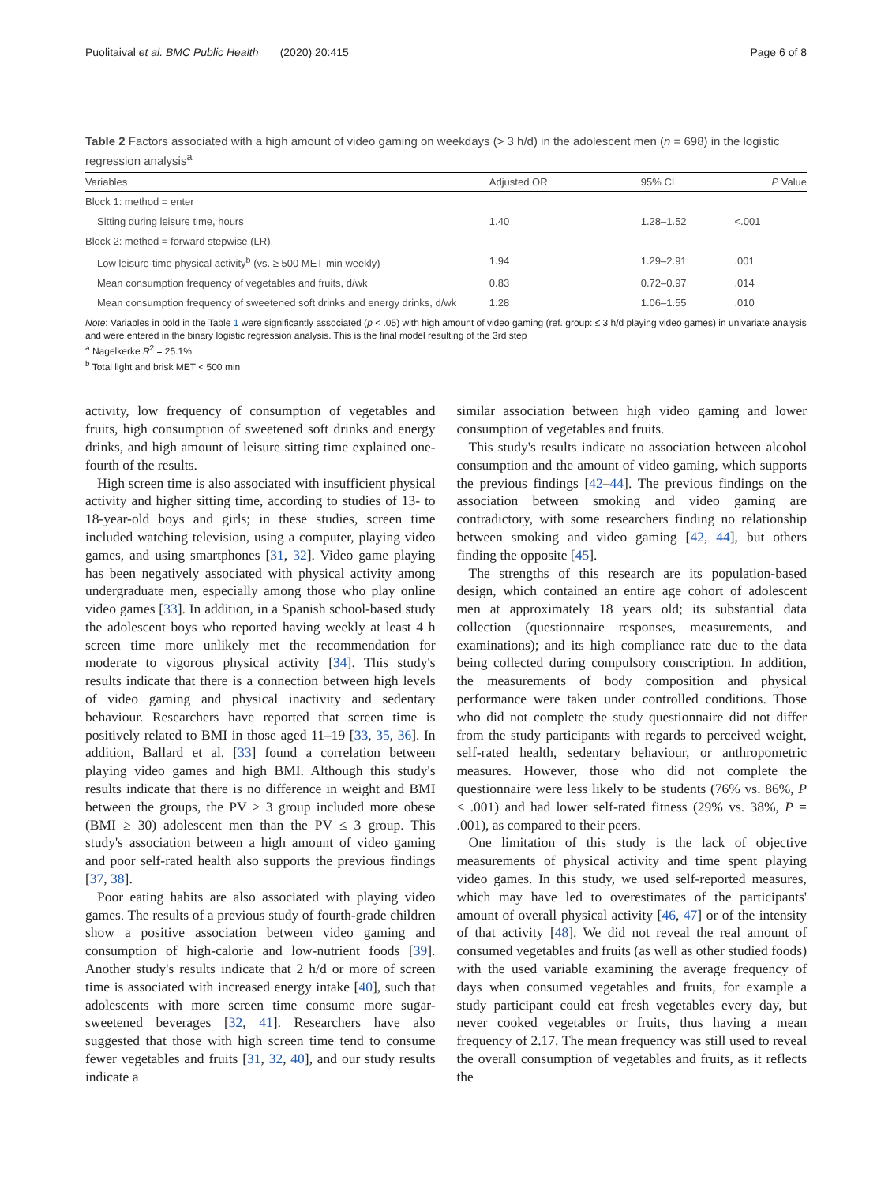Puolitaival et al. BMC Public Health (2020) 20:415 Page 6 of 8
Table 2 Factors associated with a high amount of video gaming on weekdays (> 3 h/d) in the adolescent men (n = 698) in the logistic regression analysis<sup>a</sup>
| Variables | Adjusted OR | 95% CI | P Value |
| --- | --- | --- | --- |
| Block 1: method = enter | | | |
| Sitting during leisure time, hours | 1.40 | 1.28–1.52 | <.001 |
| Block 2: method = forward stepwise (LR) | | | |
| Low leisure-time physical activity<sup>b</sup> (vs. ≥ 500 MET-min weekly) | 1.94 | 1.29–2.91 | .001 |
| Mean consumption frequency of vegetables and fruits, d/wk | 0.83 | 0.72–0.97 | .014 |
| Mean consumption frequency of sweetened soft drinks and energy drinks, d/wk | 1.28 | 1.06–1.55 | .010 |
Note: Variables in bold in the Table 1 were significantly associated (p < .05) with high amount of video gaming (ref. group: ≤ 3 h/d playing video games) in univariate analysis and were entered in the binary logistic regression analysis. This is the final model resulting of the 3rd step
<sup>a</sup> Nagelkerke R<sup>2</sup> = 25.1%
<sup>b</sup> Total light and brisk MET < 500 min
activity, low frequency of consumption of vegetables and fruits, high consumption of sweetened soft drinks and energy drinks, and high amount of leisure sitting time explained one-fourth of the results.
High screen time is also associated with insufficient physical activity and higher sitting time, according to studies of 13- to 18-year-old boys and girls; in these studies, screen time included watching television, using a computer, playing video games, and using smartphones [31, 32]. Video game playing has been negatively associated with physical activity among undergraduate men, especially among those who play online video games [33]. In addition, in a Spanish school-based study the adolescent boys who reported having weekly at least 4 h screen time more unlikely met the recommendation for moderate to vigorous physical activity [34]. This study's results indicate that there is a connection between high levels of video gaming and physical inactivity and sedentary behaviour. Researchers have reported that screen time is positively related to BMI in those aged 11–19 [33, 35, 36]. In addition, Ballard et al. [33] found a correlation between playing video games and high BMI. Although this study's results indicate that there is no difference in weight and BMI between the groups, the PV > 3 group included more obese (BMI ≥ 30) adolescent men than the PV ≤ 3 group. This study's association between a high amount of video gaming and poor self-rated health also supports the previous findings [37, 38].
Poor eating habits are also associated with playing video games. The results of a previous study of fourth-grade children show a positive association between video gaming and consumption of high-calorie and low-nutrient foods [39]. Another study's results indicate that 2 h/d or more of screen time is associated with increased energy intake [40], such that adolescents with more screen time consume more sugar-sweetened beverages [32, 41]. Researchers have also suggested that those with high screen time tend to consume fewer vegetables and fruits [31, 32, 40], and our study results indicate a
similar association between high video gaming and lower consumption of vegetables and fruits.
This study's results indicate no association between alcohol consumption and the amount of video gaming, which supports the previous findings [42–44]. The previous findings on the association between smoking and video gaming are contradictory, with some researchers finding no relationship between smoking and video gaming [42, 44], but others finding the opposite [45].
The strengths of this research are its population-based design, which contained an entire age cohort of adolescent men at approximately 18 years old; its substantial data collection (questionnaire responses, measurements, and examinations); and its high compliance rate due to the data being collected during compulsory conscription. In addition, the measurements of body composition and physical performance were taken under controlled conditions. Those who did not complete the study questionnaire did not differ from the study participants with regards to perceived weight, self-rated health, sedentary behaviour, or anthropometric measures. However, those who did not complete the questionnaire were less likely to be students (76% vs. 86%, P < .001) and had lower self-rated fitness (29% vs. 38%, P = .001), as compared to their peers.
One limitation of this study is the lack of objective measurements of physical activity and time spent playing video games. In this study, we used self-reported measures, which may have led to overestimates of the participants' amount of overall physical activity [46, 47] or of the intensity of that activity [48]. We did not reveal the real amount of consumed vegetables and fruits (as well as other studied foods) with the used variable examining the average frequency of days when consumed vegetables and fruits, for example a study participant could eat fresh vegetables every day, but never cooked vegetables or fruits, thus having a mean frequency of 2.17. The mean frequency was still used to reveal the overall consumption of vegetables and fruits, as it reflects the